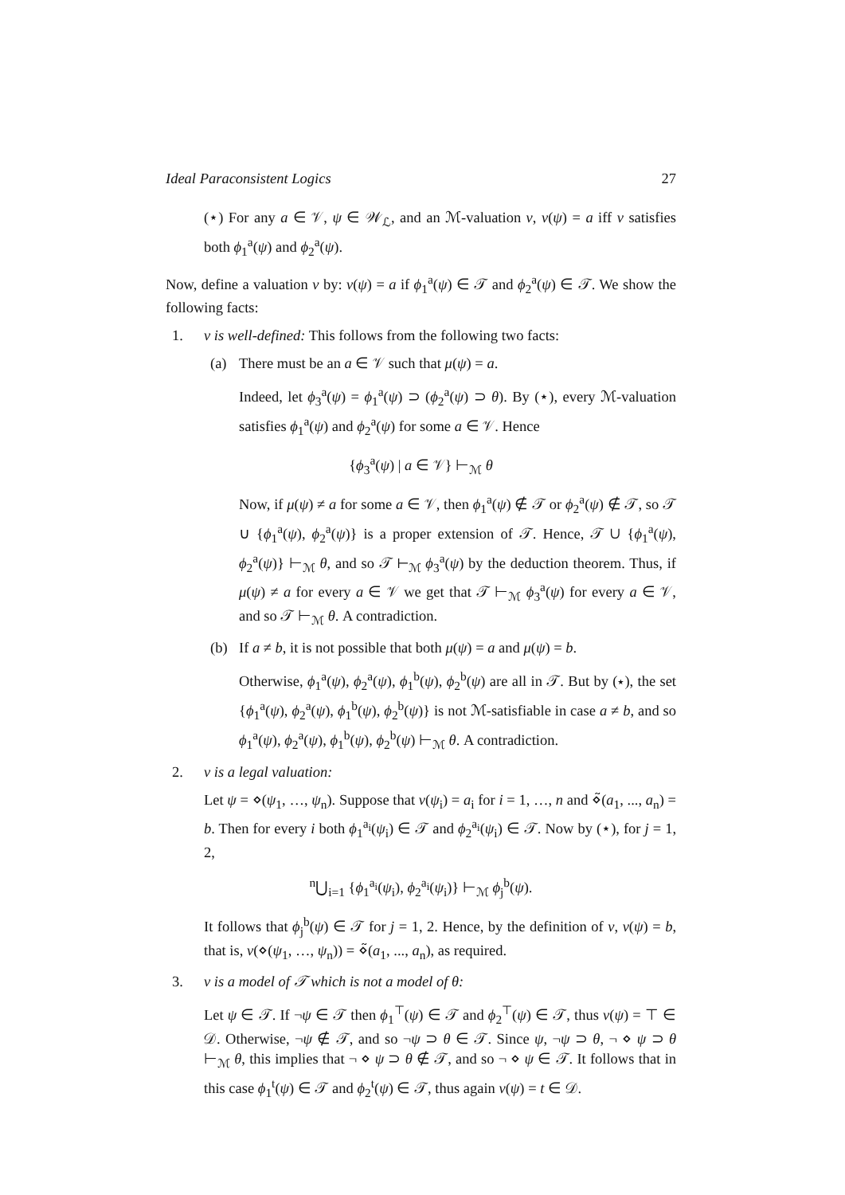Ideal Paraconsistent Logics 27
(⋆) For any a ∈ 𝒱, ψ ∈ 𝒲<sub>ℒ</sub>, and an ℳ-valuation ν, ν(ψ) = a iff ν satisfies both ϕ<sub>1</sub><sup>a</sup>(ψ) and ϕ<sub>2</sub><sup>a</sup>(ψ).
Now, define a valuation ν by: ν(ψ) = a if ϕ<sub>1</sub><sup>a</sup>(ψ) ∈ 𝒯 and ϕ<sub>2</sub><sup>a</sup>(ψ) ∈ 𝒯. We show the following facts:
1. ν is well-defined: This follows from the following two facts:
(a) There must be an a ∈ 𝒱 such that μ(ψ) = a.
Indeed, let ϕ<sub>3</sub><sup>a</sup>(ψ) = ϕ<sub>1</sub><sup>a</sup>(ψ) ⊃ (ϕ<sub>2</sub><sup>a</sup>(ψ) ⊃ θ). By (⋆), every ℳ-valuation satisfies ϕ<sub>1</sub><sup>a</sup>(ψ) and ϕ<sub>2</sub><sup>a</sup>(ψ) for some a ∈ 𝒱. Hence
{ϕ<sub>3</sub><sup>a</sup>(ψ) | a ∈ 𝒱} ⊢<sub>ℳ</sub> θ
Now, if μ(ψ) ≠ a for some a ∈ 𝒱, then ϕ<sub>1</sub><sup>a</sup>(ψ) ∉ 𝒯 or ϕ<sub>2</sub><sup>a</sup>(ψ) ∉ 𝒯, so 𝒯 ∪ {ϕ<sub>1</sub><sup>a</sup>(ψ), ϕ<sub>2</sub><sup>a</sup>(ψ)} is a proper extension of 𝒯. Hence, 𝒯 ∪ {ϕ<sub>1</sub><sup>a</sup>(ψ), ϕ<sub>2</sub><sup>a</sup>(ψ)} ⊢<sub>ℳ</sub> θ, and so 𝒯 ⊢<sub>ℳ</sub> ϕ<sub>3</sub><sup>a</sup>(ψ) by the deduction theorem. Thus, if μ(ψ) ≠ a for every a ∈ 𝒱 we get that 𝒯 ⊢<sub>ℳ</sub> ϕ<sub>3</sub><sup>a</sup>(ψ) for every a ∈ 𝒱, and so 𝒯 ⊢<sub>ℳ</sub> θ. A contradiction.
(b) If a ≠ b, it is not possible that both μ(ψ) = a and μ(ψ) = b.
Otherwise, ϕ<sub>1</sub><sup>a</sup>(ψ), ϕ<sub>2</sub><sup>a</sup>(ψ), ϕ<sub>1</sub><sup>b</sup>(ψ), ϕ<sub>2</sub><sup>b</sup>(ψ) are all in 𝒯. But by (⋆), the set {ϕ<sub>1</sub><sup>a</sup>(ψ), ϕ<sub>2</sub><sup>a</sup>(ψ), ϕ<sub>1</sub><sup>b</sup>(ψ), ϕ<sub>2</sub><sup>b</sup>(ψ)} is not ℳ-satisfiable in case a ≠ b, and so ϕ<sub>1</sub><sup>a</sup>(ψ), ϕ<sub>2</sub><sup>a</sup>(ψ), ϕ<sub>1</sub><sup>b</sup>(ψ), ϕ<sub>2</sub><sup>b</sup>(ψ) ⊢<sub>ℳ</sub> θ. A contradiction.
2. ν is a legal valuation:
Let ψ = ⋄(ψ<sub>1</sub>, …, ψ<sub>n</sub>). Suppose that ν(ψ<sub>i</sub>) = a<sub>i</sub> for i = 1, …, n and ⋄̃(a<sub>1</sub>, ..., a<sub>n</sub>) = b. Then for every i both ϕ<sub>1</sub><sup>a<sub>i</sub></sup>(ψ<sub>i</sub>) ∈ 𝒯 and ϕ<sub>2</sub><sup>a<sub>i</sub></sup>(ψ<sub>i</sub>) ∈ 𝒯. Now by (⋆), for j = 1, 2,
<sup>n</sup>⋃<sub>i=1</sub> {ϕ<sub>1</sub><sup>a<sub>i</sub></sup>(ψ<sub>i</sub>), ϕ<sub>2</sub><sup>a<sub>i</sub></sup>(ψ<sub>i</sub>)} ⊢<sub>ℳ</sub> ϕ<sub>j</sub><sup>b</sup>(ψ).
It follows that ϕ<sub>j</sub><sup>b</sup>(ψ) ∈ 𝒯 for j = 1, 2. Hence, by the definition of ν, ν(ψ) = b, that is, ν(⋄(ψ<sub>1</sub>, …, ψ<sub>n</sub>)) = ⋄̃(a<sub>1</sub>, ..., a<sub>n</sub>), as required.
3. ν is a model of 𝒯 which is not a model of θ:
Let ψ ∈ 𝒯. If ¬ψ ∈ 𝒯 then ϕ<sub>1</sub><sup>⊤</sup>(ψ) ∈ 𝒯 and ϕ<sub>2</sub><sup>⊤</sup>(ψ) ∈ 𝒯, thus ν(ψ) = ⊤ ∈ 𝒟. Otherwise, ¬ψ ∉ 𝒯, and so ¬ψ ⊃ θ ∈ 𝒯. Since ψ, ¬ψ ⊃ θ, ¬ ⋄ ψ ⊃ θ ⊢<sub>ℳ</sub> θ, this implies that ¬ ⋄ ψ ⊃ θ ∉ 𝒯, and so ¬ ⋄ ψ ∈ 𝒯. It follows that in this case ϕ<sub>1</sub><sup>t</sup>(ψ) ∈ 𝒯 and ϕ<sub>2</sub><sup>t</sup>(ψ) ∈ 𝒯, thus again ν(ψ) = t ∈ 𝒟.